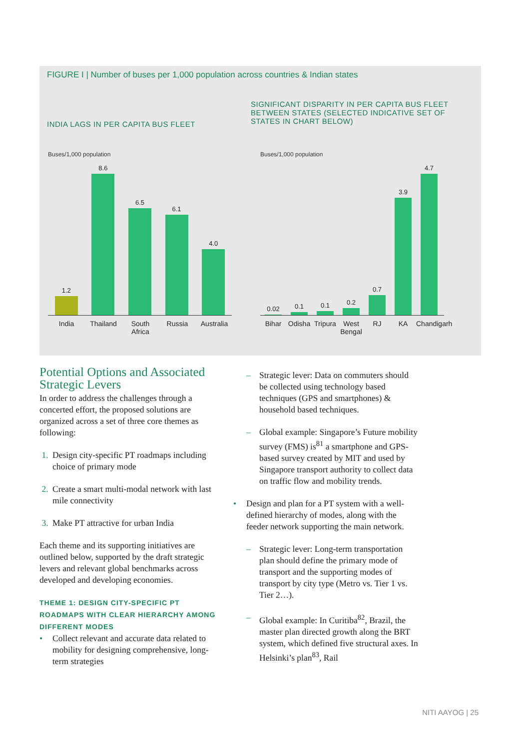FIGURE I | Number of buses per 1,000 population across countries & Indian states
INDIA LAGS IN PER CAPITA BUS FLEET
SIGNIFICANT DISPARITY IN PER CAPITA BUS FLEET BETWEEN STATES (SELECTED INDICATIVE SET OF STATES IN CHART BELOW)
Buses/1,000 population Buses/1,000 population
1.2
8.6
6.5
6.1
4.0
India Thailand South Africa Russia Australia
0.02
0.1
0.1
0.2
0.7
3.9
4.7
Bihar Odisha Tripura West Bengal RJ KA Chandigarh
Potential Options and Associated Strategic Levers
In order to address the challenges through a concerted effort, the proposed solutions are organized across a set of three core themes as following:
1. Design city-specific PT roadmaps including choice of primary mode
2. Create a smart multi-modal network with last mile connectivity
3. Make PT attractive for urban India
Each theme and its supporting initiatives are outlined below, supported by the draft strategic levers and relevant global benchmarks across developed and developing economies.
THEME 1: DESIGN CITY-SPECIFIC PT ROADMAPS WITH CLEAR HIERARCHY AMONG DIFFERENT MODES
• Collect relevant and accurate data related to mobility for designing comprehensive, long-term strategies
– Strategic lever: Data on commuters should be collected using technology based techniques (GPS and smartphones) & household based techniques.
– Global example: Singapore’s Future mobility survey (FMS) is<sup>81</sup> a smartphone and GPS-based survey created by MIT and used by Singapore transport authority to collect data on traffic flow and mobility trends.
• Design and plan for a PT system with a well-defined hierarchy of modes, along with the feeder network supporting the main network.
– Strategic lever: Long-term transportation plan should define the primary mode of transport and the supporting modes of transport by city type (Metro vs. Tier 1 vs. Tier 2…).
– Global example: In Curitiba<sup>82</sup>, Brazil, the master plan directed growth along the BRT system, which defined five structural axes. In Helsinki’s plan<sup>83</sup>, Rail
NITI AAYOG | 25